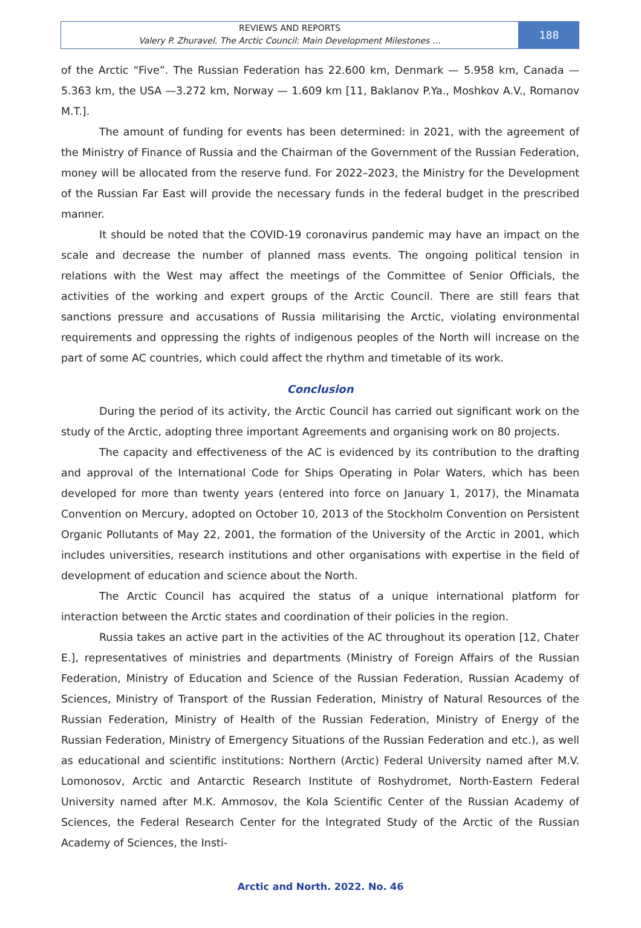REVIEWS AND REPORTS
Valery P. Zhuravel. The Arctic Council: Main Development Milestones …
188
of the Arctic “Five”. The Russian Federation has 22.600 km, Denmark — 5.958 km, Canada — 5.363 km, the USA —3.272 km, Norway — 1.609 km [11, Baklanov P.Ya., Moshkov A.V., Romanov M.T.].
The amount of funding for events has been determined: in 2021, with the agreement of the Ministry of Finance of Russia and the Chairman of the Government of the Russian Federation, money will be allocated from the reserve fund. For 2022–2023, the Ministry for the Development of the Russian Far East will provide the necessary funds in the federal budget in the prescribed manner.
It should be noted that the COVID-19 coronavirus pandemic may have an impact on the scale and decrease the number of planned mass events. The ongoing political tension in relations with the West may affect the meetings of the Committee of Senior Officials, the activities of the working and expert groups of the Arctic Council. There are still fears that sanctions pressure and accusations of Russia militarising the Arctic, violating environmental requirements and oppressing the rights of indigenous peoples of the North will increase on the part of some AC countries, which could affect the rhythm and timetable of its work.
Conclusion
During the period of its activity, the Arctic Council has carried out significant work on the study of the Arctic, adopting three important Agreements and organising work on 80 projects.
The capacity and effectiveness of the AC is evidenced by its contribution to the drafting and approval of the International Code for Ships Operating in Polar Waters, which has been developed for more than twenty years (entered into force on January 1, 2017), the Minamata Convention on Mercury, adopted on October 10, 2013 of the Stockholm Convention on Persistent Organic Pollutants of May 22, 2001, the formation of the University of the Arctic in 2001, which includes universities, research institutions and other organisations with expertise in the field of development of education and science about the North.
The Arctic Council has acquired the status of a unique international platform for interaction between the Arctic states and coordination of their policies in the region.
Russia takes an active part in the activities of the AC throughout its operation [12, Chater E.], representatives of ministries and departments (Ministry of Foreign Affairs of the Russian Federation, Ministry of Education and Science of the Russian Federation, Russian Academy of Sciences, Ministry of Transport of the Russian Federation, Ministry of Natural Resources of the Russian Federation, Ministry of Health of the Russian Federation, Ministry of Energy of the Russian Federation, Ministry of Emergency Situations of the Russian Federation and etc.), as well as educational and scientific institutions: Northern (Arctic) Federal University named after M.V. Lomonosov, Arctic and Antarctic Research Institute of Roshydromet, North-Eastern Federal University named after M.K. Ammosov, the Kola Scientific Center of the Russian Academy of Sciences, the Federal Research Center for the Integrated Study of the Arctic of the Russian Academy of Sciences, the Insti-
Arctic and North. 2022. No. 46